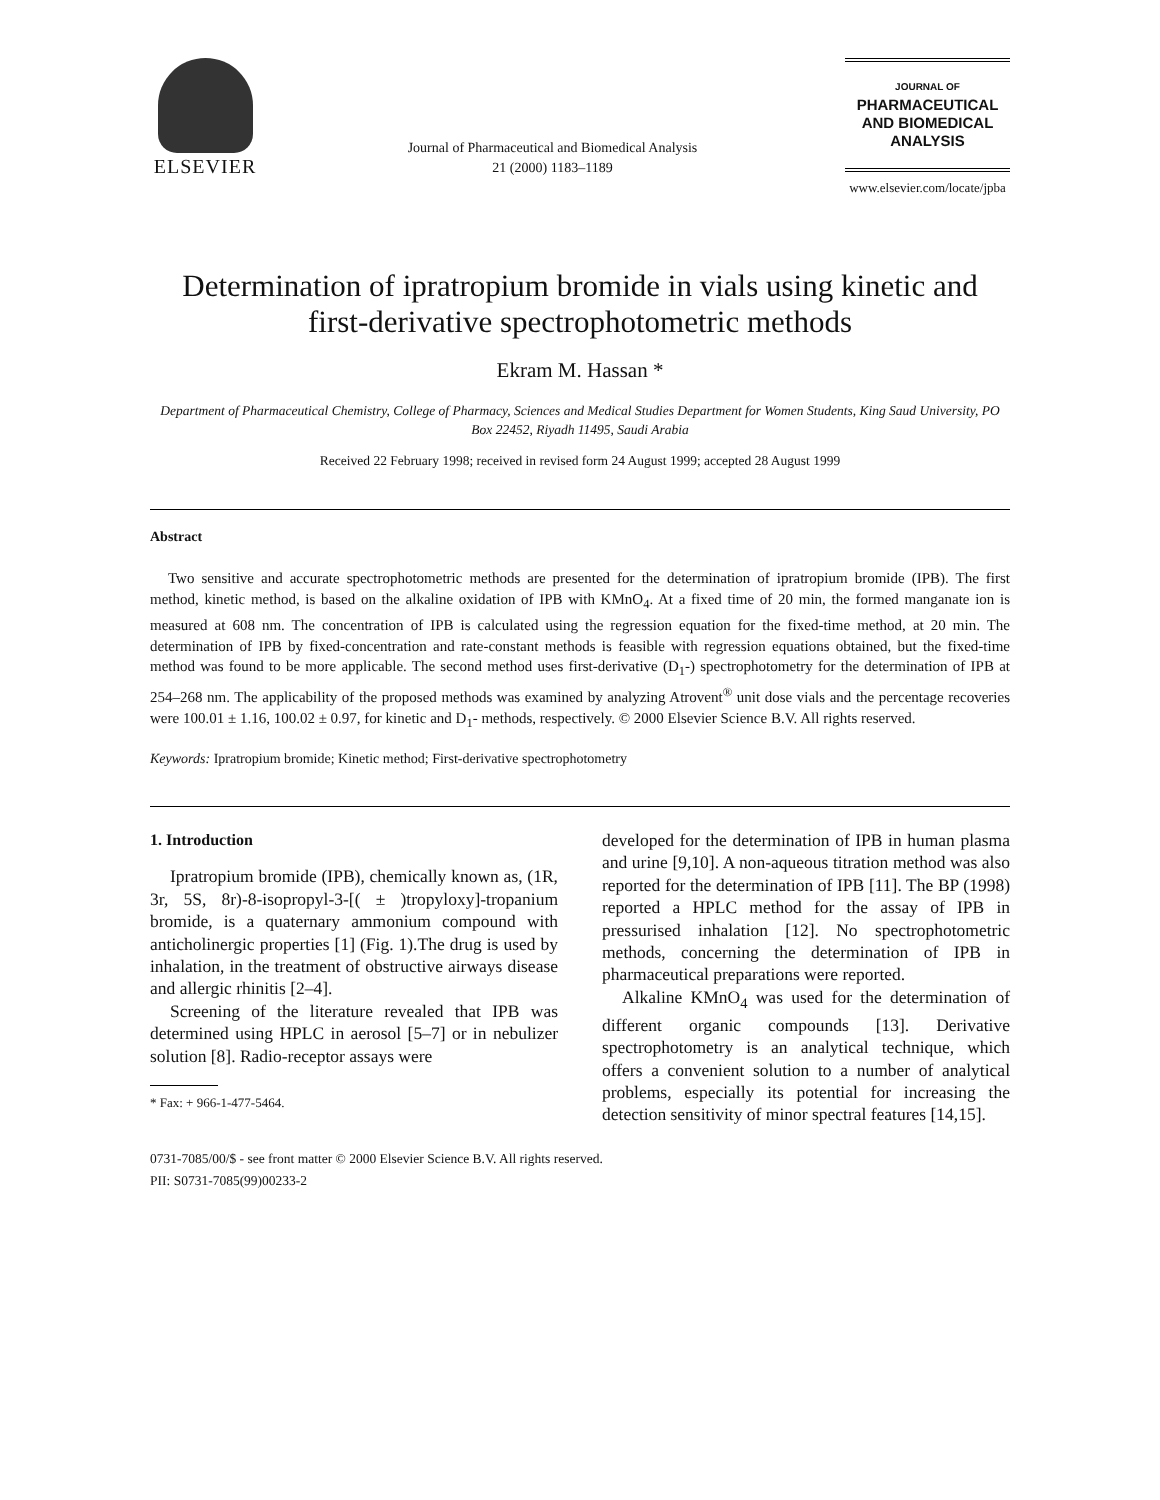ELSEVIER
Journal of Pharmaceutical and Biomedical Analysis
21 (2000) 1183–1189
JOURNAL OF
PHARMACEUTICAL
AND BIOMEDICAL
ANALYSIS
www.elsevier.com/locate/jpba
Determination of ipratropium bromide in vials using kinetic and first-derivative spectrophotometric methods
Ekram M. Hassan *
Department of Pharmaceutical Chemistry, College of Pharmacy, Sciences and Medical Studies Department for Women Students, King Saud University, PO Box 22452, Riyadh 11495, Saudi Arabia
Received 22 February 1998; received in revised form 24 August 1999; accepted 28 August 1999
Abstract
Two sensitive and accurate spectrophotometric methods are presented for the determination of ipratropium bromide (IPB). The first method, kinetic method, is based on the alkaline oxidation of IPB with KMnO<sub>4</sub>. At a fixed time of 20 min, the formed manganate ion is measured at 608 nm. The concentration of IPB is calculated using the regression equation for the fixed-time method, at 20 min. The determination of IPB by fixed-concentration and rate-constant methods is feasible with regression equations obtained, but the fixed-time method was found to be more applicable. The second method uses first-derivative (D<sub>1</sub>-) spectrophotometry for the determination of IPB at 254–268 nm. The applicability of the proposed methods was examined by analyzing Atrovent<sup>®</sup> unit dose vials and the percentage recoveries were 100.01 ± 1.16, 100.02 ± 0.97, for kinetic and D<sub>1</sub>- methods, respectively. © 2000 Elsevier Science B.V. All rights reserved.
Keywords: Ipratropium bromide; Kinetic method; First-derivative spectrophotometry
1. Introduction
Ipratropium bromide (IPB), chemically known as, (1R, 3r, 5S, 8r)-8-isopropyl-3-[( ± )tropyloxy]-tropanium bromide, is a quaternary ammonium compound with anticholinergic properties [1] (Fig. 1).The drug is used by inhalation, in the treatment of obstructive airways disease and allergic rhinitis [2–4].
Screening of the literature revealed that IPB was determined using HPLC in aerosol [5–7] or in nebulizer solution [8]. Radio-receptor assays were
* Fax: + 966-1-477-5464.
developed for the determination of IPB in human plasma and urine [9,10]. A non-aqueous titration method was also reported for the determination of IPB [11]. The BP (1998) reported a HPLC method for the assay of IPB in pressurised inhalation [12]. No spectrophotometric methods, concerning the determination of IPB in pharmaceutical preparations were reported.
Alkaline KMnO<sub>4</sub> was used for the determination of different organic compounds [13]. Derivative spectrophotometry is an analytical technique, which offers a convenient solution to a number of analytical problems, especially its potential for increasing the detection sensitivity of minor spectral features [14,15].
0731-7085/00/$ - see front matter © 2000 Elsevier Science B.V. All rights reserved.
PII: S0731-7085(99)00233-2